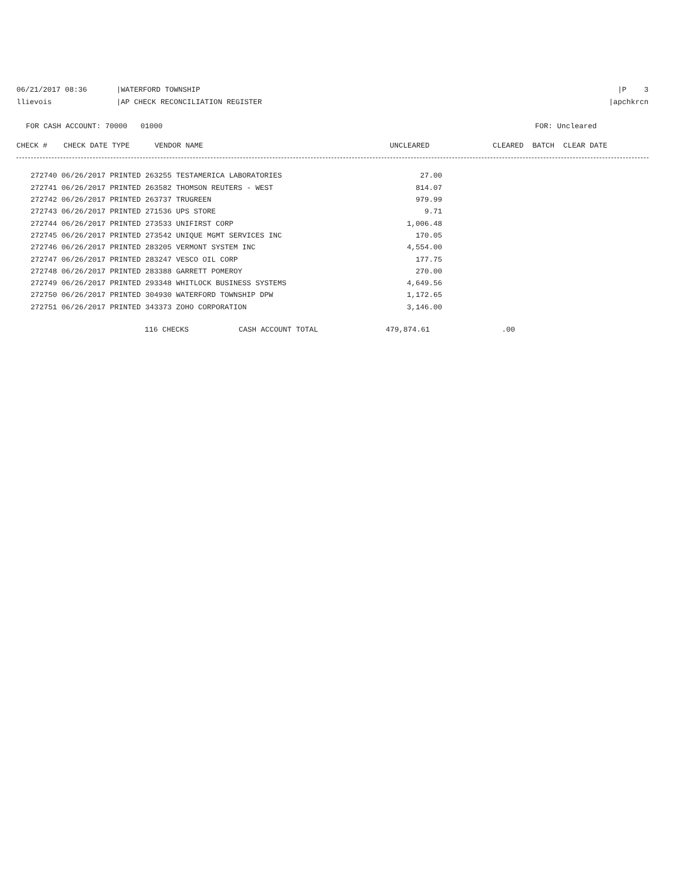06/21/2017 08:36 |WATERFORD TOWNSHIP
|P 3
llievois |AP CHECK RECONCILIATION REGISTER
|apchkrcn
FOR CASH ACCOUNT: 70000 01000 FOR: Uncleared
| CHECK # | CHECK DATE TYPE | VENDOR NAME | UNCLEARED | CLEARED BATCH CLEAR DATE |
| --- | --- | --- | --- | --- |
| 272740 06/26/2017 PRINTED 263255 TESTAMERICA LABORATORIES | 27.00 |
| 272741 06/26/2017 PRINTED 263582 THOMSON REUTERS - WEST | 814.07 |
| 272742 06/26/2017 PRINTED 263737 TRUGREEN | 979.99 |
| 272743 06/26/2017 PRINTED 271536 UPS STORE | 9.71 |
| 272744 06/26/2017 PRINTED 273533 UNIFIRST CORP | 1,006.48 |
| 272745 06/26/2017 PRINTED 273542 UNIQUE MGMT SERVICES INC | 170.05 |
| 272746 06/26/2017 PRINTED 283205 VERMONT SYSTEM INC | 4,554.00 |
| 272747 06/26/2017 PRINTED 283247 VESCO OIL CORP | 177.75 |
| 272748 06/26/2017 PRINTED 283388 GARRETT POMEROY | 270.00 |
| 272749 06/26/2017 PRINTED 293348 WHITLOCK BUSINESS SYSTEMS | 4,649.56 |
| 272750 06/26/2017 PRINTED 304930 WATERFORD TOWNSHIP DPW | 1,172.65 |
| 272751 06/26/2017 PRINTED 343373 ZOHO CORPORATION | 3,146.00 |
| 116 CHECKS | CASH ACCOUNT TOTAL | 479,874.61 | .00 |